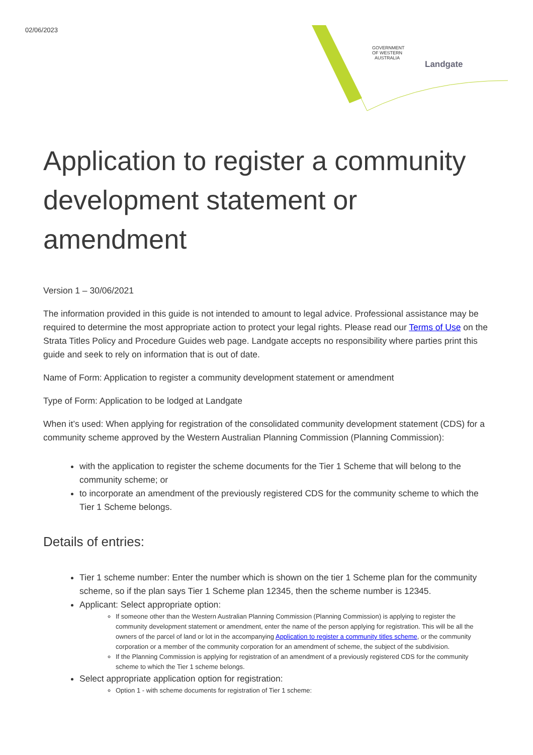02/06/2023
GOVERNMENT OF WESTERN AUSTRALIA
Landgate
Application to register a community development statement or amendment
Version 1 – 30/06/2021
The information provided in this guide is not intended to amount to legal advice. Professional assistance may be required to determine the most appropriate action to protect your legal rights. Please read our Terms of Use on the Strata Titles Policy and Procedure Guides web page. Landgate accepts no responsibility where parties print this guide and seek to rely on information that is out of date.
Name of Form: Application to register a community development statement or amendment
Type of Form: Application to be lodged at Landgate
When it’s used: When applying for registration of the consolidated community development statement (CDS) for a community scheme approved by the Western Australian Planning Commission (Planning Commission):
with the application to register the scheme documents for the Tier 1 Scheme that will belong to the community scheme; or
to incorporate an amendment of the previously registered CDS for the community scheme to which the Tier 1 Scheme belongs.
Details of entries:
Tier 1 scheme number: Enter the number which is shown on the tier 1 Scheme plan for the community scheme, so if the plan says Tier 1 Scheme plan 12345, then the scheme number is 12345.
Applicant: Select appropriate option:
If someone other than the Western Australian Planning Commission (Planning Commission) is applying to register the community development statement or amendment, enter the name of the person applying for registration. This will be all the owners of the parcel of land or lot in the accompanying Application to register a community titles scheme, or the community corporation or a member of the community corporation for an amendment of scheme, the subject of the subdivision.
If the Planning Commission is applying for registration of an amendment of a previously registered CDS for the community scheme to which the Tier 1 scheme belongs.
Select appropriate application option for registration:
Option 1 - with scheme documents for registration of Tier 1 scheme: